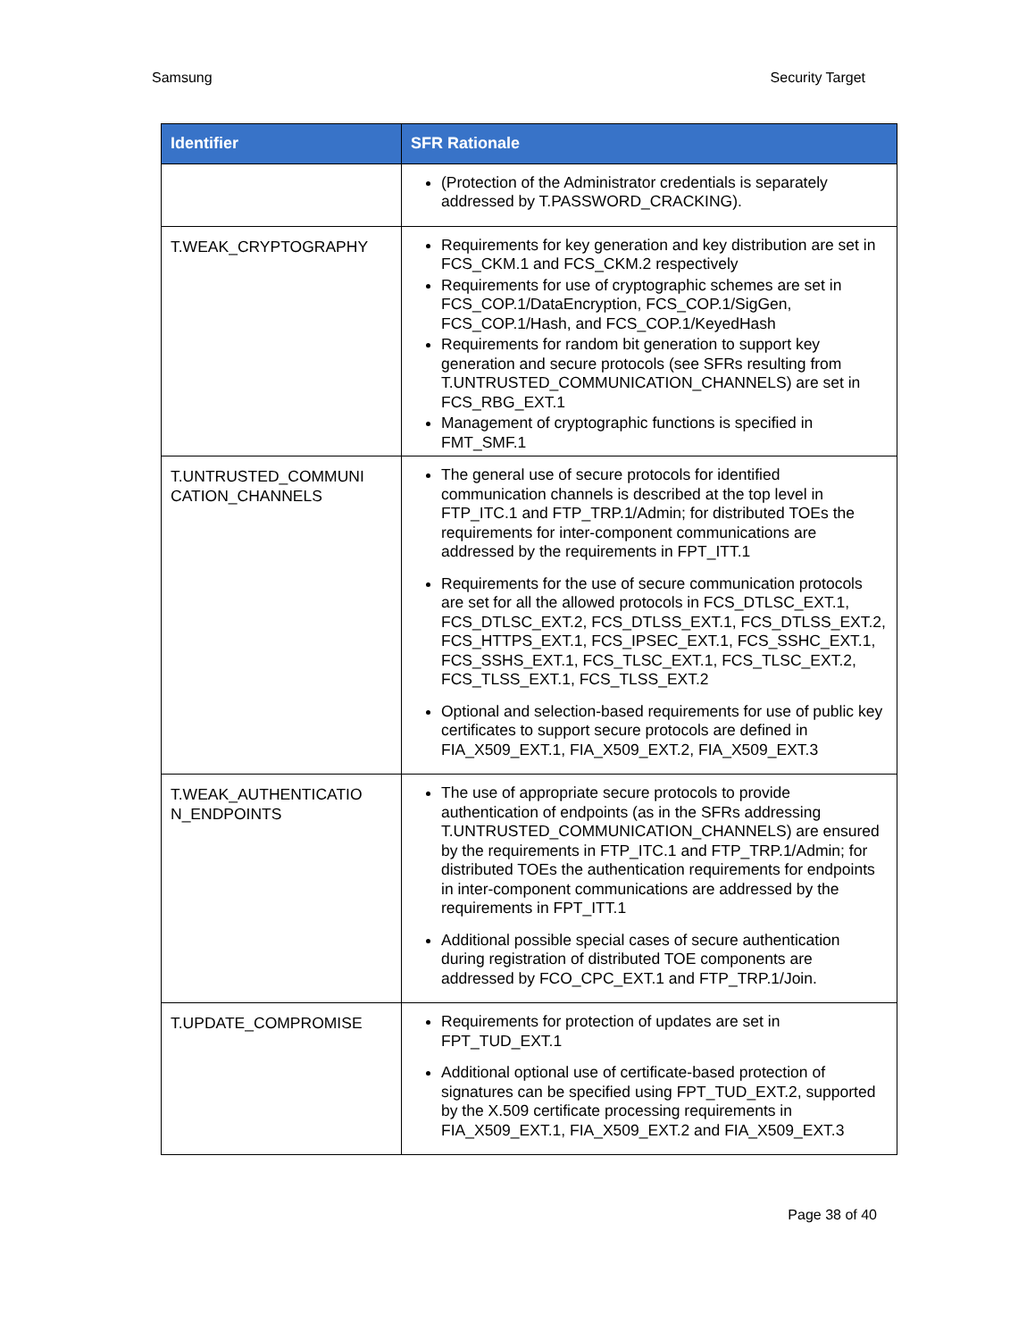Samsung Security Target
| Identifier | SFR Rationale |
| --- | --- |
| | (Protection of the Administrator credentials is separately addressed by T.PASSWORD_CRACKING). |
| T.WEAK_CRYPTOGRAPHY | Requirements for key generation and key distribution are set in FCS_CKM.1 and FCS_CKM.2 respectively Requirements for use of cryptographic schemes are set in FCS_COP.1/DataEncryption, FCS_COP.1/SigGen, FCS_COP.1/Hash, and FCS_COP.1/KeyedHash Requirements for random bit generation to support key generation and secure protocols (see SFRs resulting from T.UNTRUSTED_COMMUNICATION_CHANNELS) are set in FCS_RBG_EXT.1 Management of cryptographic functions is specified in FMT_SMF.1 |
| T.UNTRUSTED_COMMUNI CATION_CHANNELS | The general use of secure protocols for identified communication channels is described at the top level in FTP_ITC.1 and FTP_TRP.1/Admin; for distributed TOEs the requirements for inter-component communications are addressed by the requirements in FPT_ITT.1 Requirements for the use of secure communication protocols are set for all the allowed protocols in FCS_DTLSC_EXT.1, FCS_DTLSC_EXT.2, FCS_DTLSS_EXT.1, FCS_DTLSS_EXT.2, FCS_HTTPS_EXT.1, FCS_IPSEC_EXT.1, FCS_SSHC_EXT.1, FCS_SSHS_EXT.1, FCS_TLSC_EXT.1, FCS_TLSC_EXT.2, FCS_TLSS_EXT.1, FCS_TLSS_EXT.2 Optional and selection-based requirements for use of public key certificates to support secure protocols are defined in FIA_X509_EXT.1, FIA_X509_EXT.2, FIA_X509_EXT.3 |
| T.WEAK_AUTHENTICATIO N_ENDPOINTS | The use of appropriate secure protocols to provide authentication of endpoints (as in the SFRs addressing T.UNTRUSTED_COMMUNICATION_CHANNELS) are ensured by the requirements in FTP_ITC.1 and FTP_TRP.1/Admin; for distributed TOEs the authentication requirements for endpoints in inter-component communications are addressed by the requirements in FPT_ITT.1 Additional possible special cases of secure authentication during registration of distributed TOE components are addressed by FCO_CPC_EXT.1 and FTP_TRP.1/Join. |
| T.UPDATE_COMPROMISE | Requirements for protection of updates are set in FPT_TUD_EXT.1 Additional optional use of certificate-based protection of signatures can be specified using FPT_TUD_EXT.2, supported by the X.509 certificate processing requirements in FIA_X509_EXT.1, FIA_X509_EXT.2 and FIA_X509_EXT.3 |
Page 38 of 40